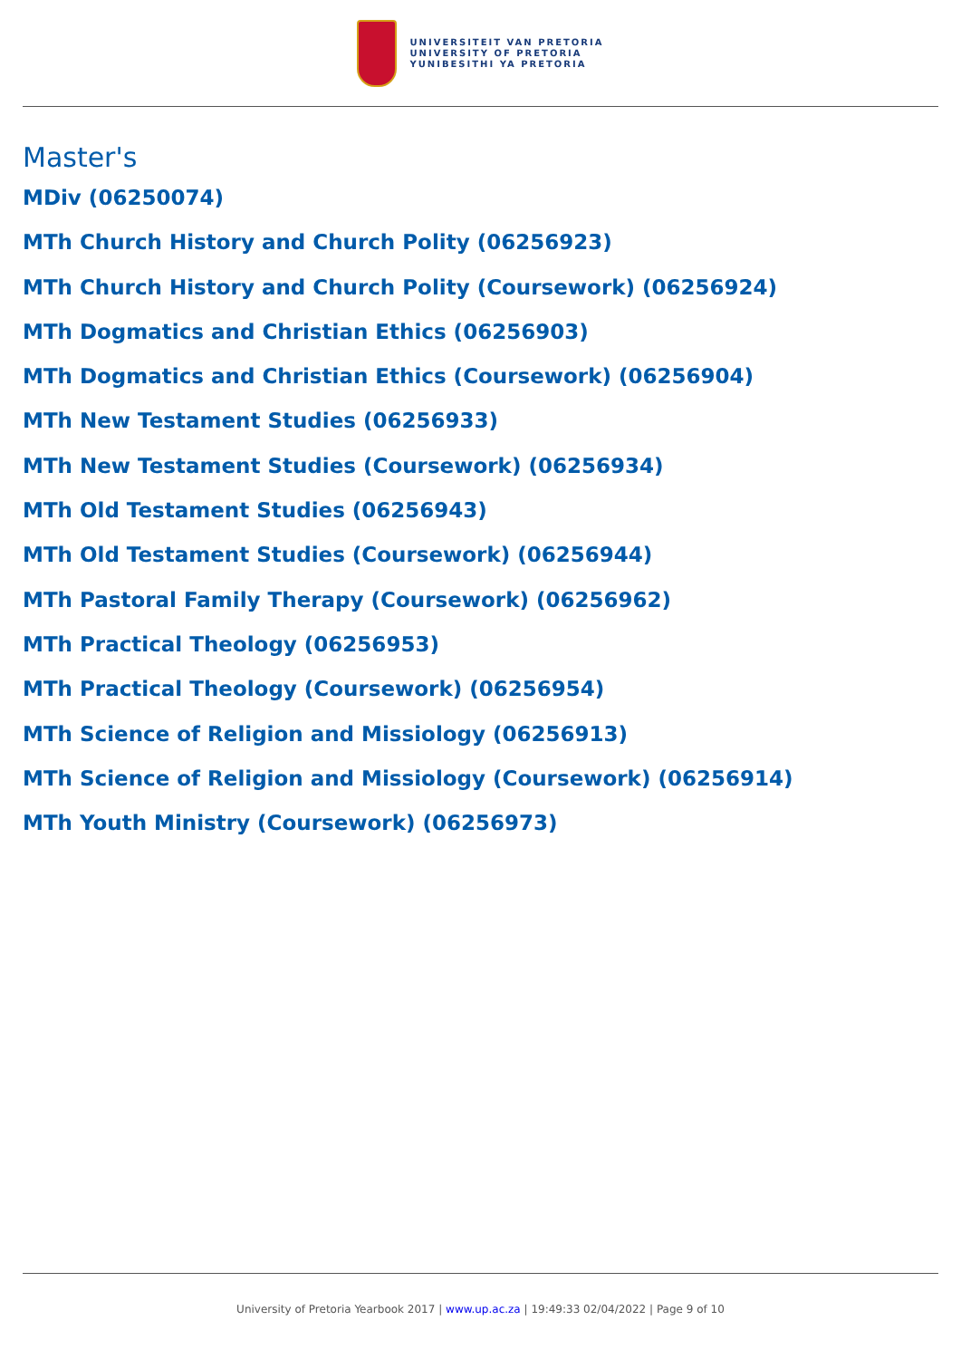UNIVERSITEIT VAN PRETORIA
UNIVERSITY OF PRETORIA
YUNIBESITHI YA PRETORIA
Master's
MDiv (06250074)
MTh Church History and Church Polity (06256923)
MTh Church History and Church Polity (Coursework) (06256924)
MTh Dogmatics and Christian Ethics (06256903)
MTh Dogmatics and Christian Ethics (Coursework) (06256904)
MTh New Testament Studies (06256933)
MTh New Testament Studies (Coursework) (06256934)
MTh Old Testament Studies (06256943)
MTh Old Testament Studies (Coursework) (06256944)
MTh Pastoral Family Therapy (Coursework) (06256962)
MTh Practical Theology (06256953)
MTh Practical Theology (Coursework) (06256954)
MTh Science of Religion and Missiology (06256913)
MTh Science of Religion and Missiology (Coursework) (06256914)
MTh Youth Ministry (Coursework) (06256973)
University of Pretoria Yearbook 2017 | www.up.ac.za | 19:49:33 02/04/2022 | Page 9 of 10